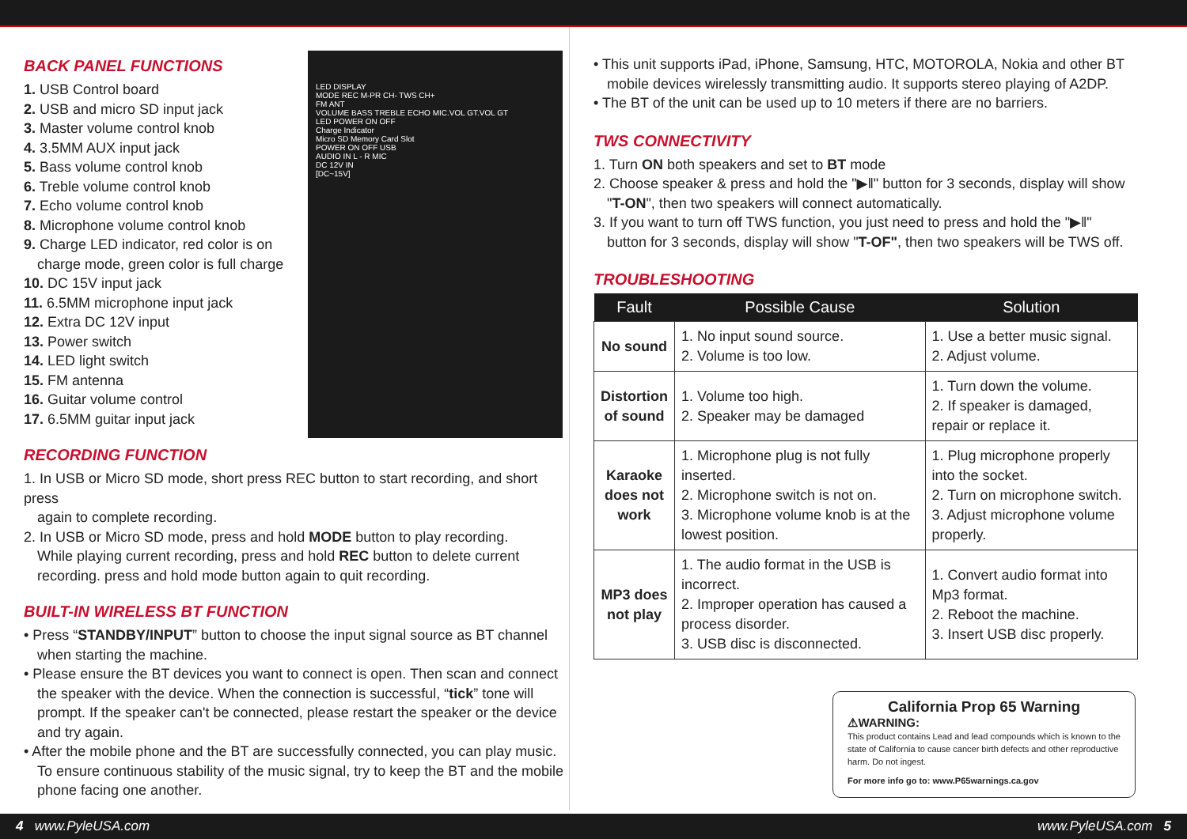LED DISPLAY
MODE REC M-PR CH- TWS CH+
FM ANT
VOLUME BASS TREBLE ECHO MIC.VOL GT.VOL GT
LED POWER ON OFF
Charge Indicator
Micro SD Memory Card Slot
POWER ON OFF USB
AUDIO IN L - R MIC
DC 12V IN
[DC~15V]
BACK PANEL FUNCTIONS
1. USB Control board
2. USB and micro SD input jack
3. Master volume control knob
4. 3.5MM AUX input jack
5. Bass volume control knob
6. Treble volume control knob
7. Echo volume control knob
8. Microphone volume control knob
9. Charge LED indicator, red color is on
charge mode, green color is full charge
10. DC 15V input jack
11. 6.5MM microphone input jack
12. Extra DC 12V input
13. Power switch
14. LED light switch
15. FM antenna
16. Guitar volume control
17. 6.5MM guitar input jack
RECORDING FUNCTION
1. In USB or Micro SD mode, short press REC button to start recording, and short press
again to complete recording.
2. In USB or Micro SD mode, press and hold MODE button to play recording.
While playing current recording, press and hold REC button to delete current recording. press and hold mode button again to quit recording.
BUILT-IN WIRELESS BT FUNCTION
• Press “STANDBY/INPUT” button to choose the input signal source as BT channel
when starting the machine.
• Please ensure the BT devices you want to connect is open. Then scan and connect
the speaker with the device. When the connection is successful, “tick” tone will prompt. If the speaker can't be connected, please restart the speaker or the device and try again.
• After the mobile phone and the BT are successfully connected, you can play music.
To ensure continuous stability of the music signal, try to keep the BT and the mobile phone facing one another.
• This unit supports iPad, iPhone, Samsung, HTC, MOTOROLA, Nokia and other BT
mobile devices wirelessly transmitting audio. It supports stereo playing of A2DP.
• The BT of the unit can be used up to 10 meters if there are no barriers.
TWS CONNECTIVITY
1. Turn ON both speakers and set to BT mode
2. Choose speaker & press and hold the "▶‖" button for 3 seconds, display will show
"T-ON", then two speakers will connect automatically.
3. If you want to turn off TWS function, you just need to press and hold the "▶‖"
button for 3 seconds, display will show "T-OF", then two speakers will be TWS off.
TROUBLESHOOTING
| Fault | Possible Cause | Solution |
| --- | --- | --- |
| No sound | 1. No input sound source. 2. Volume is too low. | 1. Use a better music signal. 2. Adjust volume. |
| Distortion of sound | 1. Volume too high. 2. Speaker may be damaged | 1. Turn down the volume. 2. If speaker is damaged, repair or replace it. |
| Karaoke does not work | 1. Microphone plug is not fully inserted. 2. Microphone switch is not on. 3. Microphone volume knob is at the lowest position. | 1. Plug microphone properly into the socket. 2. Turn on microphone switch. 3. Adjust microphone volume properly. |
| MP3 does not play | 1. The audio format in the USB is incorrect. 2. Improper operation has caused a process disorder. 3. USB disc is disconnected. | 1. Convert audio format into Mp3 format. 2. Reboot the machine. 3. Insert USB disc properly. |
California Prop 65 Warning
⚠WARNING:
This product contains Lead and lead compounds which is known to the state of California to cause cancer birth defects and other reproductive harm. Do not ingest.
For more info go to: www.P65warnings.ca.gov
4 www.PyleUSA.com www.PyleUSA.com 5